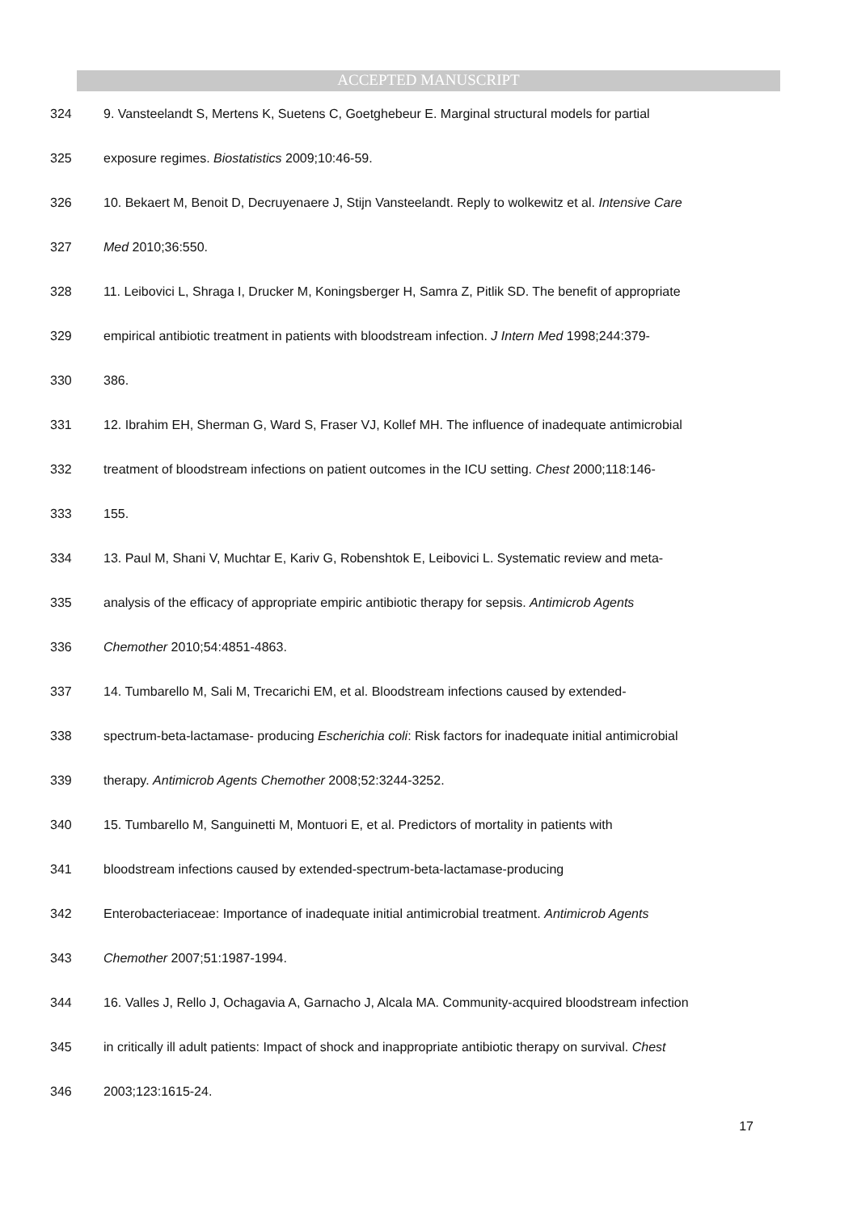ACCEPTED MANUSCRIPT
324 9. Vansteelandt S, Mertens K, Suetens C, Goetghebeur E. Marginal structural models for partial
325 exposure regimes. Biostatistics 2009;10:46-59.
326 10. Bekaert M, Benoit D, Decruyenaere J, Stijn Vansteelandt. Reply to wolkewitz et al. Intensive Care
327 Med 2010;36:550.
328 11. Leibovici L, Shraga I, Drucker M, Koningsberger H, Samra Z, Pitlik SD. The benefit of appropriate
329 empirical antibiotic treatment in patients with bloodstream infection. J Intern Med 1998;244:379-
330 386.
331 12. Ibrahim EH, Sherman G, Ward S, Fraser VJ, Kollef MH. The influence of inadequate antimicrobial
332 treatment of bloodstream infections on patient outcomes in the ICU setting. Chest 2000;118:146-
333 155.
334 13. Paul M, Shani V, Muchtar E, Kariv G, Robenshtok E, Leibovici L. Systematic review and meta-
335 analysis of the efficacy of appropriate empiric antibiotic therapy for sepsis. Antimicrob Agents
336 Chemother 2010;54:4851-4863.
337 14. Tumbarello M, Sali M, Trecarichi EM, et al. Bloodstream infections caused by extended-
338 spectrum-beta-lactamase- producing Escherichia coli: Risk factors for inadequate initial antimicrobial
339 therapy. Antimicrob Agents Chemother 2008;52:3244-3252.
340 15. Tumbarello M, Sanguinetti M, Montuori E, et al. Predictors of mortality in patients with
341 bloodstream infections caused by extended-spectrum-beta-lactamase-producing
342 Enterobacteriaceae: Importance of inadequate initial antimicrobial treatment. Antimicrob Agents
343 Chemother 2007;51:1987-1994.
344 16. Valles J, Rello J, Ochagavia A, Garnacho J, Alcala MA. Community-acquired bloodstream infection
345 in critically ill adult patients: Impact of shock and inappropriate antibiotic therapy on survival. Chest
346 2003;123:1615-24.
17